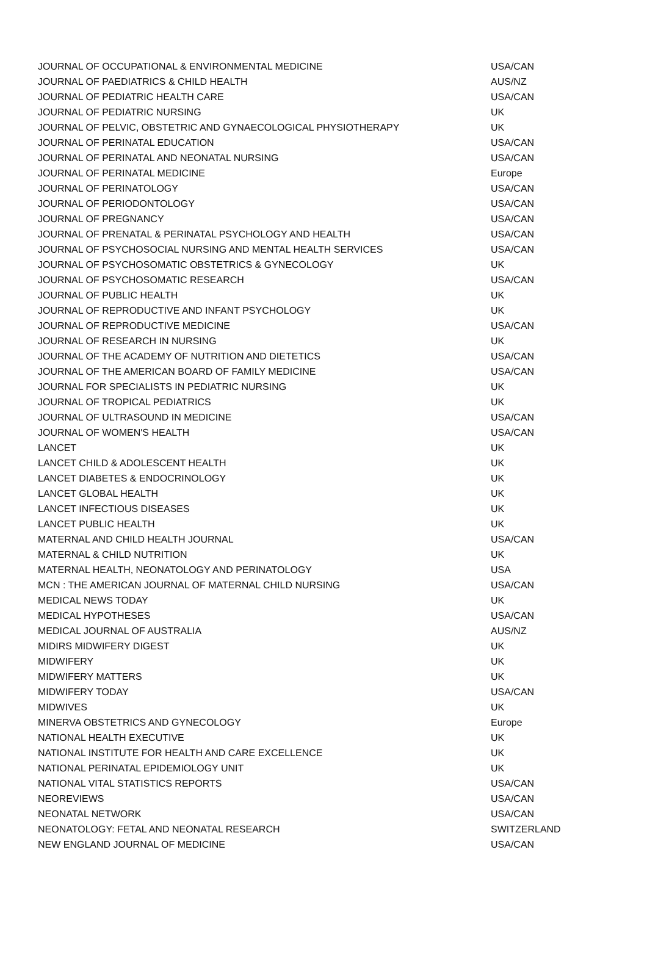| JOURNAL OF OCCUPATIONAL & ENVIRONMENTAL MEDICINE | USA/CAN |
| JOURNAL OF PAEDIATRICS & CHILD HEALTH | AUS/NZ |
| JOURNAL OF PEDIATRIC HEALTH CARE | USA/CAN |
| JOURNAL OF PEDIATRIC NURSING | UK |
| JOURNAL OF PELVIC, OBSTETRIC AND GYNAECOLOGICAL PHYSIOTHERAPY | UK |
| JOURNAL OF PERINATAL EDUCATION | USA/CAN |
| JOURNAL OF PERINATAL AND NEONATAL NURSING | USA/CAN |
| JOURNAL OF PERINATAL MEDICINE | Europe |
| JOURNAL OF PERINATOLOGY | USA/CAN |
| JOURNAL OF PERIODONTOLOGY | USA/CAN |
| JOURNAL OF PREGNANCY | USA/CAN |
| JOURNAL OF PRENATAL & PERINATAL PSYCHOLOGY AND HEALTH | USA/CAN |
| JOURNAL OF PSYCHOSOCIAL NURSING AND MENTAL HEALTH SERVICES | USA/CAN |
| JOURNAL OF PSYCHOSOMATIC OBSTETRICS & GYNECOLOGY | UK |
| JOURNAL OF PSYCHOSOMATIC RESEARCH | USA/CAN |
| JOURNAL OF PUBLIC HEALTH | UK |
| JOURNAL OF REPRODUCTIVE AND INFANT PSYCHOLOGY | UK |
| JOURNAL OF REPRODUCTIVE MEDICINE | USA/CAN |
| JOURNAL OF RESEARCH IN NURSING | UK |
| JOURNAL OF THE ACADEMY OF NUTRITION AND DIETETICS | USA/CAN |
| JOURNAL OF THE AMERICAN BOARD OF FAMILY MEDICINE | USA/CAN |
| JOURNAL FOR SPECIALISTS IN PEDIATRIC NURSING | UK |
| JOURNAL OF TROPICAL PEDIATRICS | UK |
| JOURNAL OF ULTRASOUND IN MEDICINE | USA/CAN |
| JOURNAL OF WOMEN'S HEALTH | USA/CAN |
| LANCET | UK |
| LANCET CHILD & ADOLESCENT HEALTH | UK |
| LANCET DIABETES & ENDOCRINOLOGY | UK |
| LANCET GLOBAL HEALTH | UK |
| LANCET INFECTIOUS DISEASES | UK |
| LANCET PUBLIC HEALTH | UK |
| MATERNAL AND CHILD HEALTH JOURNAL | USA/CAN |
| MATERNAL & CHILD NUTRITION | UK |
| MATERNAL HEALTH, NEONATOLOGY AND PERINATOLOGY | USA |
| MCN : THE AMERICAN JOURNAL OF MATERNAL CHILD NURSING | USA/CAN |
| MEDICAL NEWS TODAY | UK |
| MEDICAL HYPOTHESES | USA/CAN |
| MEDICAL JOURNAL OF AUSTRALIA | AUS/NZ |
| MIDIRS MIDWIFERY DIGEST | UK |
| MIDWIFERY | UK |
| MIDWIFERY MATTERS | UK |
| MIDWIFERY TODAY | USA/CAN |
| MIDWIVES | UK |
| MINERVA OBSTETRICS AND GYNECOLOGY | Europe |
| NATIONAL HEALTH EXECUTIVE | UK |
| NATIONAL INSTITUTE FOR HEALTH AND CARE EXCELLENCE | UK |
| NATIONAL PERINATAL EPIDEMIOLOGY UNIT | UK |
| NATIONAL VITAL STATISTICS REPORTS | USA/CAN |
| NEOREVIEWS | USA/CAN |
| NEONATAL NETWORK | USA/CAN |
| NEONATOLOGY: FETAL AND NEONATAL RESEARCH | SWITZERLAND |
| NEW ENGLAND JOURNAL OF MEDICINE | USA/CAN |